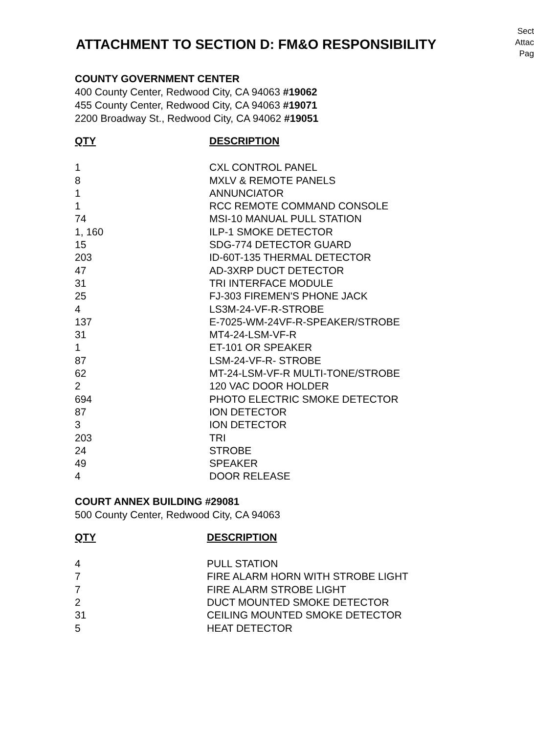Sect
Attac
Pag
ATTACHMENT TO SECTION D: FM&O RESPONSIBILITY
COUNTY GOVERNMENT CENTER
400 County Center, Redwood City, CA 94063 #19062
455 County Center, Redwood City, CA 94063 #19071
2200 Broadway St., Redwood City, CA 94062 #19051
| QTY | DESCRIPTION |
| --- | --- |
| 1 | CXL CONTROL PANEL |
| 8 | MXLV & REMOTE PANELS |
| 1 | ANNUNCIATOR |
| 1 | RCC REMOTE COMMAND CONSOLE |
| 74 | MSI-10 MANUAL PULL STATION |
| 1, 160 | ILP-1 SMOKE DETECTOR |
| 15 | SDG-774 DETECTOR GUARD |
| 203 | ID-60T-135 THERMAL DETECTOR |
| 47 | AD-3XRP DUCT DETECTOR |
| 31 | TRI INTERFACE MODULE |
| 25 | FJ-303 FIREMEN'S PHONE JACK |
| 4 | LS3M-24-VF-R-STROBE |
| 137 | E-7025-WM-24VF-R-SPEAKER/STROBE |
| 31 | MT4-24-LSM-VF-R |
| 1 | ET-101 OR SPEAKER |
| 87 | LSM-24-VF-R- STROBE |
| 62 | MT-24-LSM-VF-R MULTI-TONE/STROBE |
| 2 | 120 VAC DOOR HOLDER |
| 694 | PHOTO ELECTRIC SMOKE DETECTOR |
| 87 | ION DETECTOR |
| 3 | ION DETECTOR |
| 203 | TRI |
| 24 | STROBE |
| 49 | SPEAKER |
| 4 | DOOR RELEASE |
COURT ANNEX BUILDING #29081
500 County Center, Redwood City, CA 94063
| QTY | DESCRIPTION |
| --- | --- |
| 4 | PULL STATION |
| 7 | FIRE ALARM HORN WITH STROBE LIGHT |
| 7 | FIRE ALARM STROBE LIGHT |
| 2 | DUCT MOUNTED SMOKE DETECTOR |
| 31 | CEILING MOUNTED SMOKE DETECTOR |
| 5 | HEAT DETECTOR |